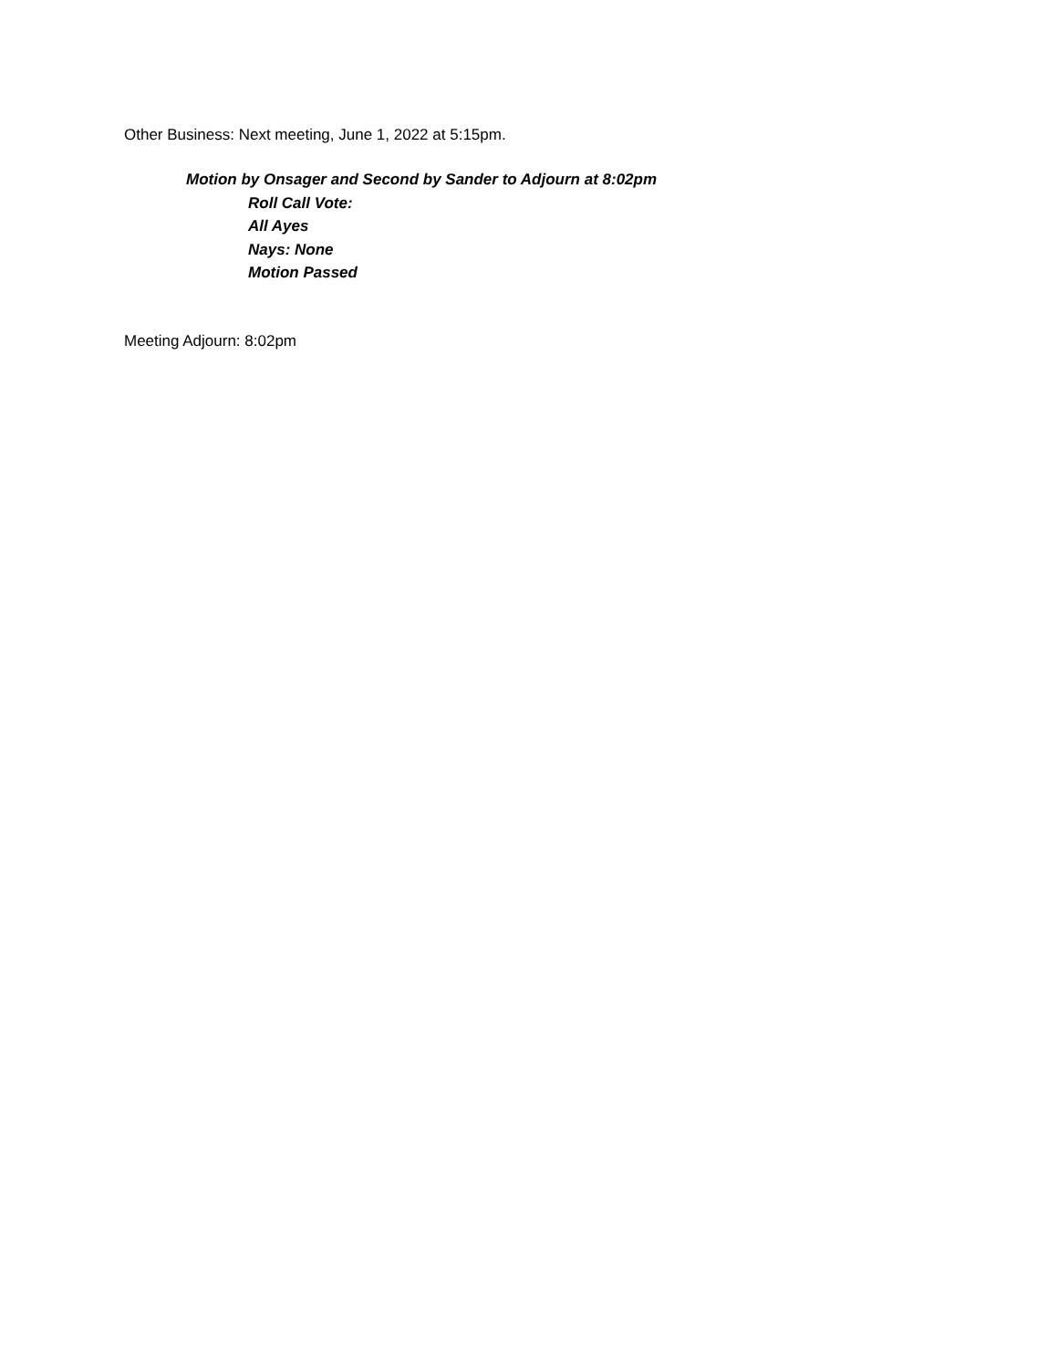Other Business: Next meeting, June 1, 2022 at 5:15pm.
Motion by Onsager and Second by Sander to Adjourn at 8:02pm
Roll Call Vote:
All Ayes
Nays: None
Motion Passed
Meeting Adjourn: 8:02pm